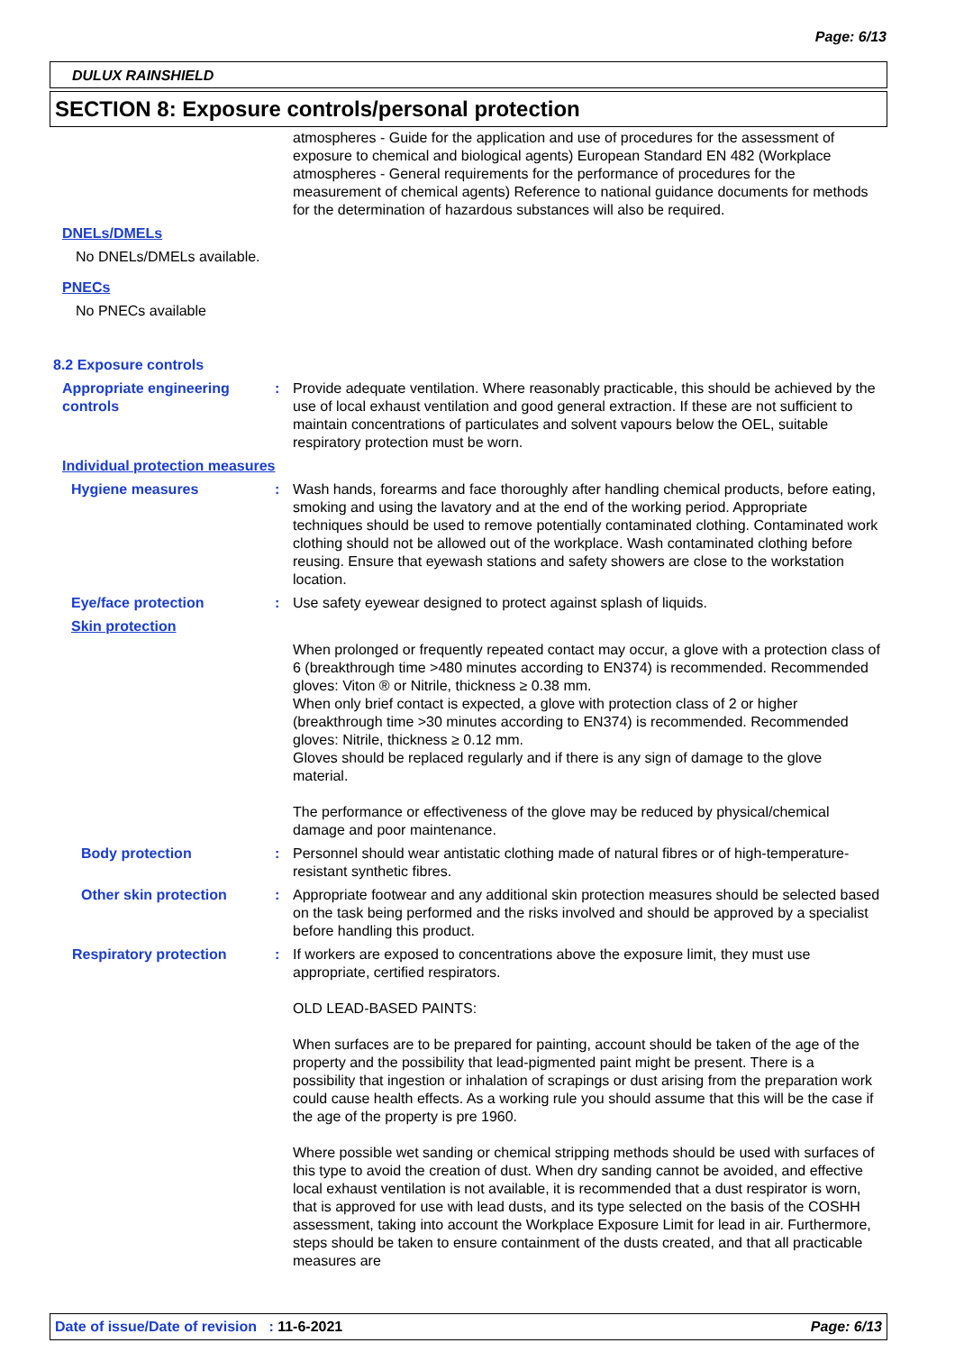Page: 6/13
DULUX RAINSHIELD
SECTION 8: Exposure controls/personal protection
atmospheres - Guide for the application and use of procedures for the assessment of exposure to chemical and biological agents) European Standard EN 482 (Workplace atmospheres - General requirements for the performance of procedures for the measurement of chemical agents) Reference to national guidance documents for methods for the determination of hazardous substances will also be required.
DNELs/DMELs
No DNELs/DMELs available.
PNECs
No PNECs available
8.2 Exposure controls
Appropriate engineering controls
: Provide adequate ventilation. Where reasonably practicable, this should be achieved by the use of local exhaust ventilation and good general extraction. If these are not sufficient to maintain concentrations of particulates and solvent vapours below the OEL, suitable respiratory protection must be worn.
Individual protection measures
Hygiene measures : Wash hands, forearms and face thoroughly after handling chemical products, before eating, smoking and using the lavatory and at the end of the working period. Appropriate techniques should be used to remove potentially contaminated clothing. Contaminated work clothing should not be allowed out of the workplace. Wash contaminated clothing before reusing. Ensure that eyewash stations and safety showers are close to the workstation location.
Eye/face protection : Use safety eyewear designed to protect against splash of liquids.
Skin protection
When prolonged or frequently repeated contact may occur, a glove with a protection class of 6 (breakthrough time >480 minutes according to EN374) is recommended. Recommended gloves: Viton ® or Nitrile, thickness ≥ 0.38 mm.
When only brief contact is expected, a glove with protection class of 2 or higher (breakthrough time >30 minutes according to EN374) is recommended. Recommended gloves: Nitrile, thickness ≥ 0.12 mm.
Gloves should be replaced regularly and if there is any sign of damage to the glove material.
The performance or effectiveness of the glove may be reduced by physical/chemical damage and poor maintenance.
Body protection : Personnel should wear antistatic clothing made of natural fibres or of high-temperature-resistant synthetic fibres.
Other skin protection : Appropriate footwear and any additional skin protection measures should be selected based on the task being performed and the risks involved and should be approved by a specialist before handling this product.
Respiratory protection : If workers are exposed to concentrations above the exposure limit, they must use appropriate, certified respirators.
OLD LEAD-BASED PAINTS:
When surfaces are to be prepared for painting, account should be taken of the age of the property and the possibility that lead-pigmented paint might be present. There is a possibility that ingestion or inhalation of scrapings or dust arising from the preparation work could cause health effects. As a working rule you should assume that this will be the case if the age of the property is pre 1960.
Where possible wet sanding or chemical stripping methods should be used with surfaces of this type to avoid the creation of dust. When dry sanding cannot be avoided, and effective local exhaust ventilation is not available, it is recommended that a dust respirator is worn, that is approved for use with lead dusts, and its type selected on the basis of the COSHH assessment, taking into account the Workplace Exposure Limit for lead in air. Furthermore, steps should be taken to ensure containment of the dusts created, and that all practicable measures are
Date of issue/Date of revision : 11-6-2021 Page: 6/13